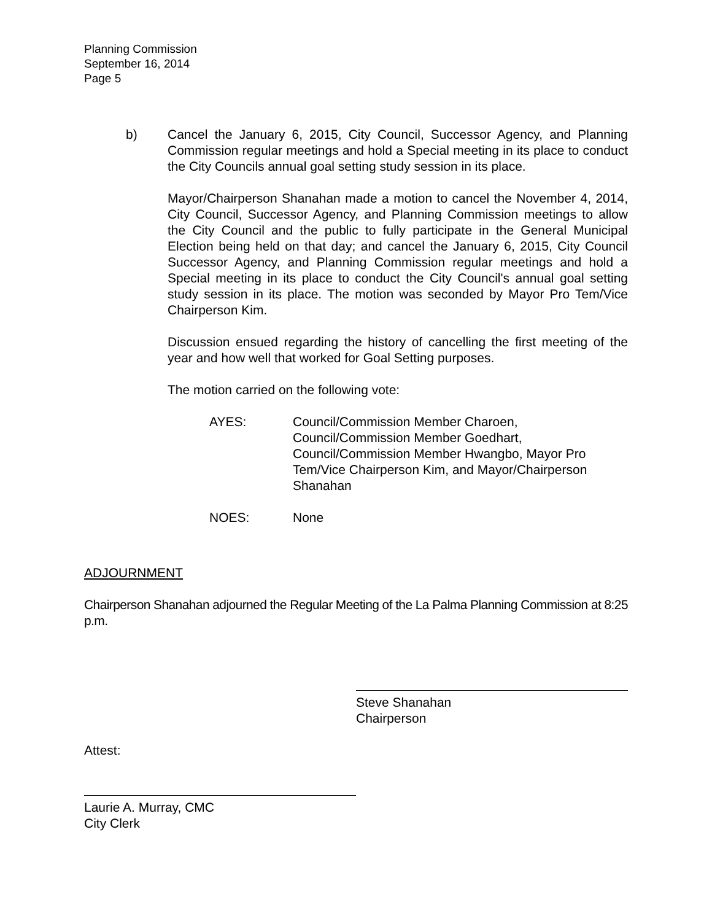Planning Commission
September 16, 2014
Page 5
b) Cancel the January 6, 2015, City Council, Successor Agency, and Planning Commission regular meetings and hold a Special meeting in its place to conduct the City Councils annual goal setting study session in its place.
Mayor/Chairperson Shanahan made a motion to cancel the November 4, 2014, City Council, Successor Agency, and Planning Commission meetings to allow the City Council and the public to fully participate in the General Municipal Election being held on that day; and cancel the January 6, 2015, City Council Successor Agency, and Planning Commission regular meetings and hold a Special meeting in its place to conduct the City Council's annual goal setting study session in its place. The motion was seconded by Mayor Pro Tem/Vice Chairperson Kim.
Discussion ensued regarding the history of cancelling the first meeting of the year and how well that worked for Goal Setting purposes.
The motion carried on the following vote:
AYES: Council/Commission Member Charoen,
Council/Commission Member Goedhart,
Council/Commission Member Hwangbo, Mayor Pro Tem/Vice Chairperson Kim, and Mayor/Chairperson Shanahan
NOES: None
ADJOURNMENT
Chairperson Shanahan adjourned the Regular Meeting of the La Palma Planning Commission at 8:25 p.m.
Steve Shanahan
Chairperson
Attest:
Laurie A. Murray, CMC
City Clerk